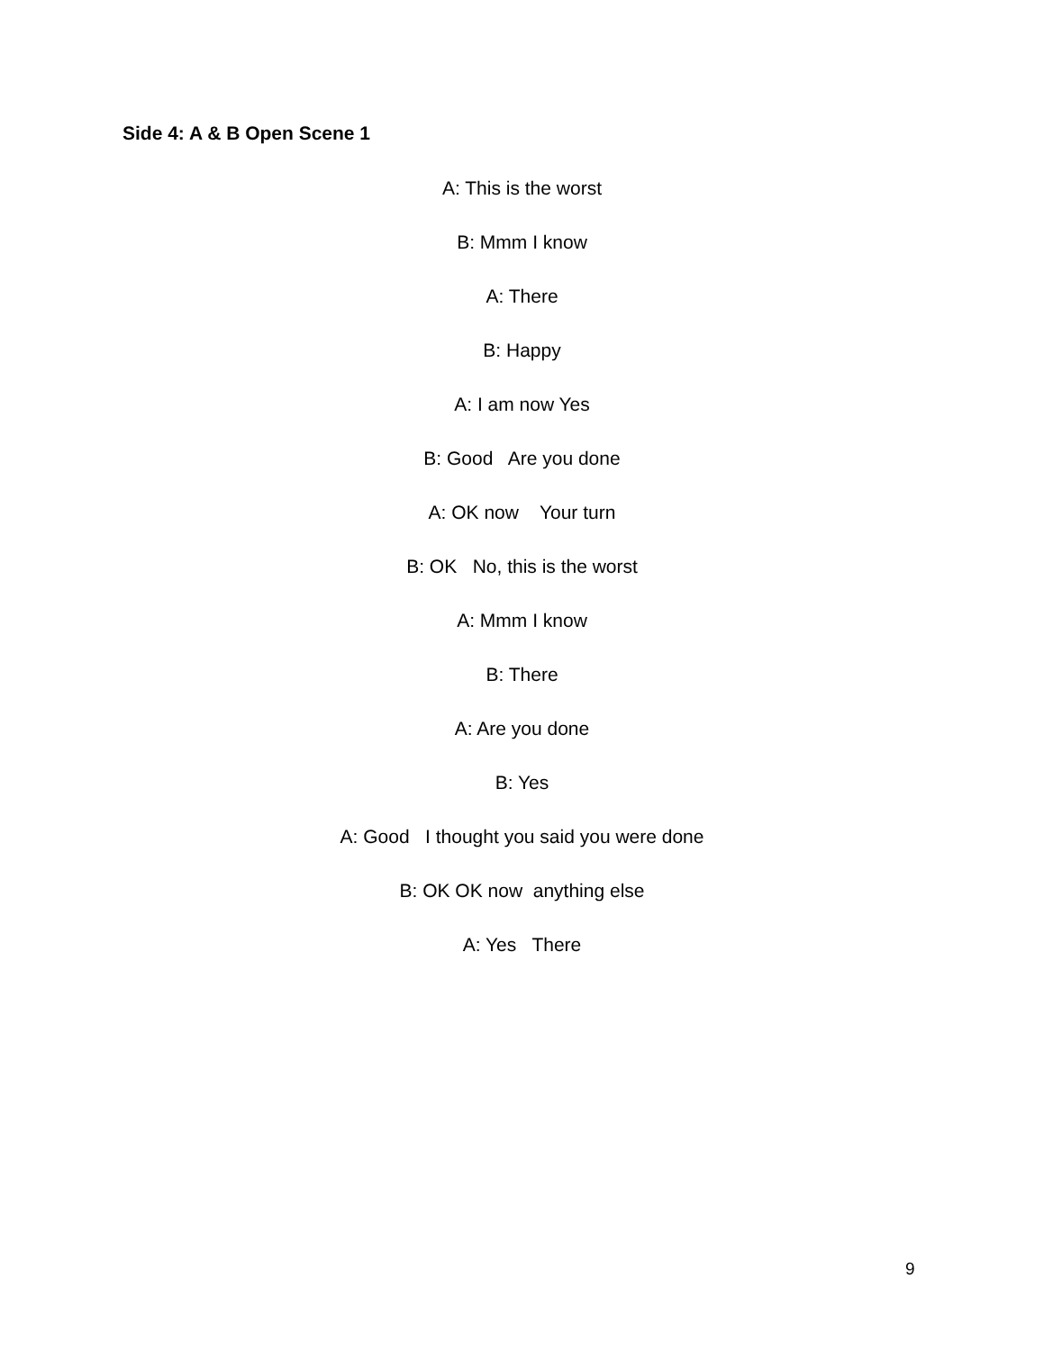Side 4: A & B Open Scene 1
A: This is the worst
B: Mmm I know
A: There
B: Happy
A: I am now Yes
B: Good Are you done
A: OK now Your turn
B: OK No, this is the worst
A: Mmm I know
B: There
A: Are you done
B: Yes
A: Good I thought you said you were done
B: OK OK now anything else
A: Yes There
9